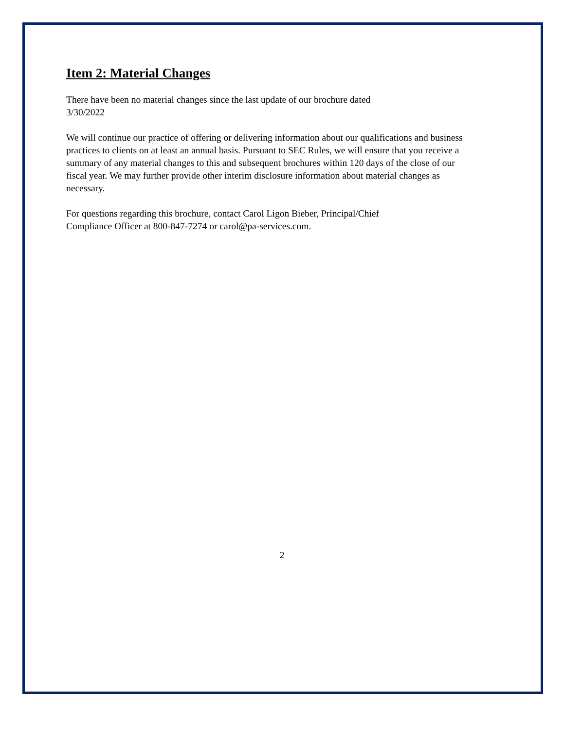Item 2: Material Changes
There have been no material changes since the last update of our brochure dated
3/30/2022
We will continue our practice of offering or delivering information about our qualifications and business practices to clients on at least an annual basis. Pursuant to SEC Rules, we will ensure that you receive a summary of any material changes to this and subsequent brochures within 120 days of the close of our fiscal year. We may further provide other interim disclosure information about material changes as necessary.
For questions regarding this brochure, contact Carol Ligon Bieber, Principal/Chief
Compliance Officer at 800-847-7274 or carol@pa-services.com.
2